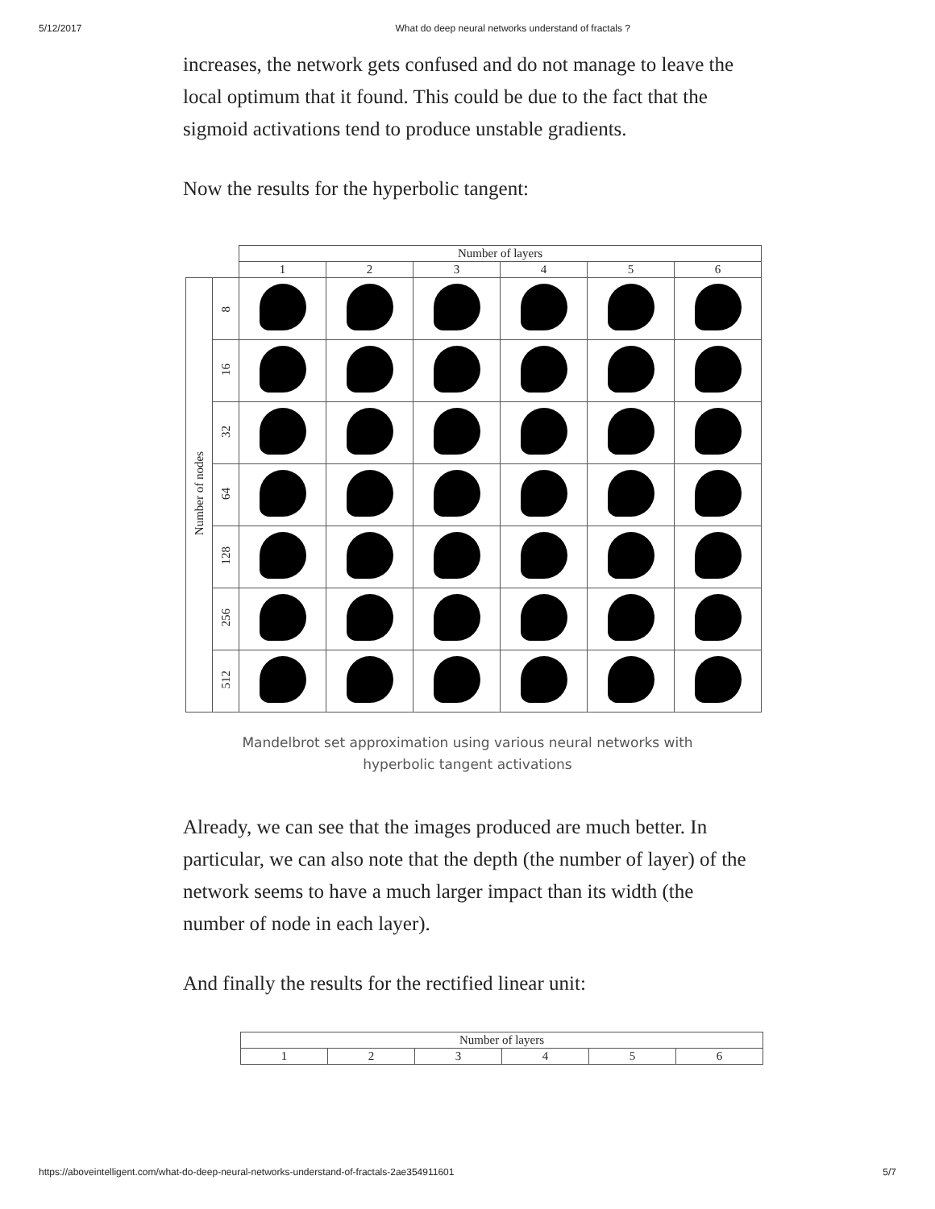5/12/2017 What do deep neural networks understand of fractals ?
increases, the network gets confused and do not manage to leave the local optimum that it found. This could be due to the fact that the sigmoid activations tend to produce unstable gradients.
Now the results for the hyperbolic tangent:
| | | Number of layers | | | | | |
| --- | --- | --- | --- | --- | --- | --- | --- |
| | | 1 | 2 | 3 | 4 | 5 | 6 |
| Number of nodes | 8 | | | | | | |
| | 16 | | | | | | |
| | 32 | | | | | | |
| | 64 | | | | | | |
| | 128 | | | | | | |
| | 256 | | | | | | |
| | 512 | | | | | | |
Mandelbrot set approximation using various neural networks with
hyperbolic tangent activations
Already, we can see that the images produced are much better. In particular, we can also note that the depth (the number of layer) of the network seems to have a much larger impact than its width (the number of node in each layer).
And finally the results for the rectified linear unit:
| Number of layers | | | | | |
| --- | --- | --- | --- | --- | --- |
| 1 | 2 | 3 | 4 | 5 | 6 |
https://aboveintelligent.com/what-do-deep-neural-networks-understand-of-fractals-2ae354911601 5/7